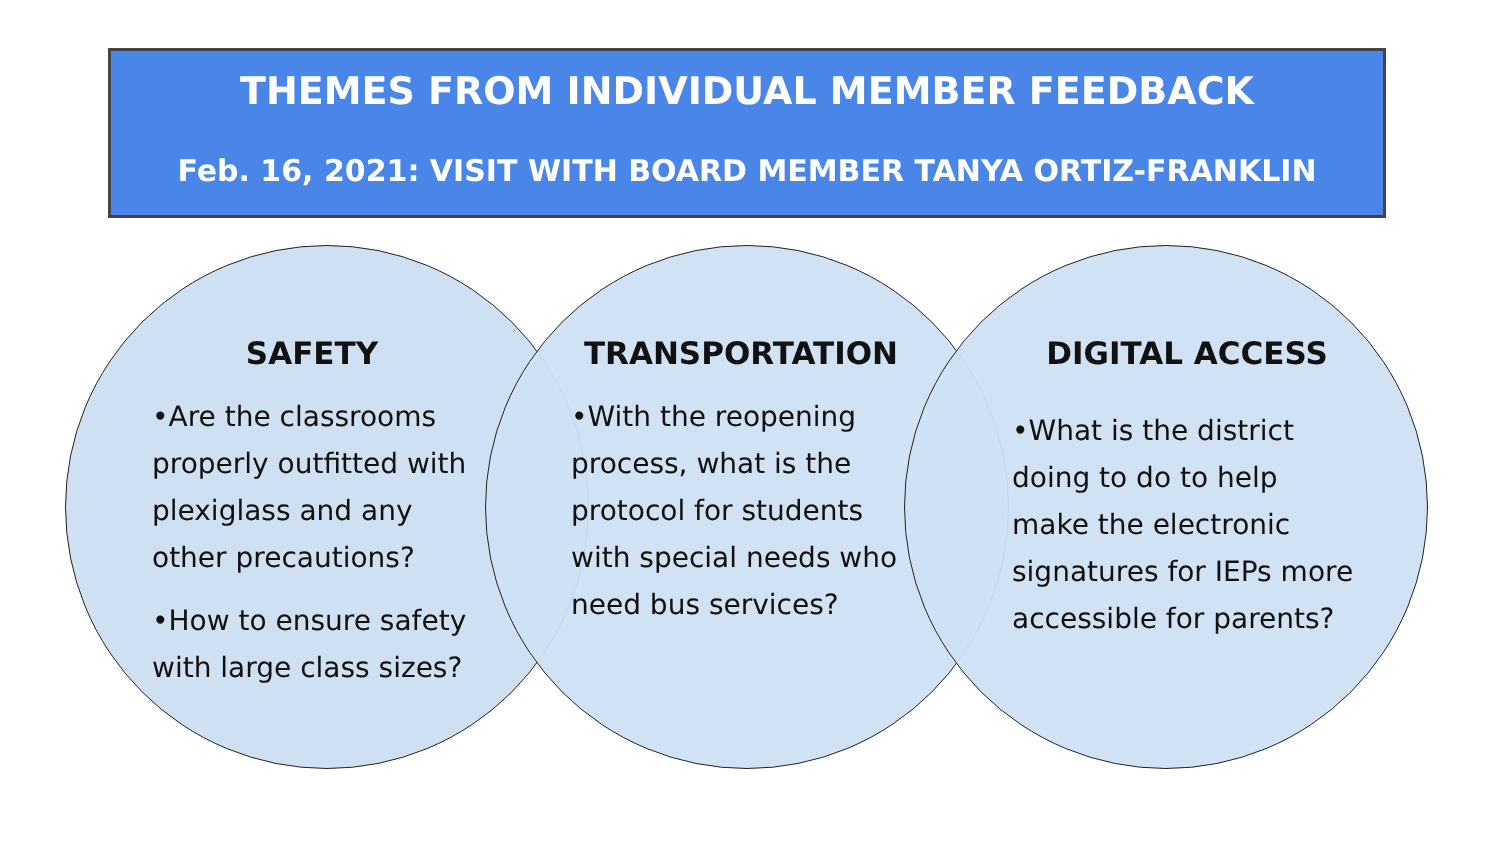THEMES FROM INDIVIDUAL MEMBER FEEDBACK
Feb. 16, 2021: VISIT WITH BOARD MEMBER TANYA ORTIZ-FRANKLIN
SAFETY
•Are the classrooms properly outfitted with plexiglass and any other precautions?
•How to ensure safety with large class sizes?
TRANSPORTATION
•With the reopening process, what is the protocol for students with special needs who need bus services?
DIGITAL ACCESS
•What is the district doing to do to help make the electronic signatures for IEPs more accessible for parents?